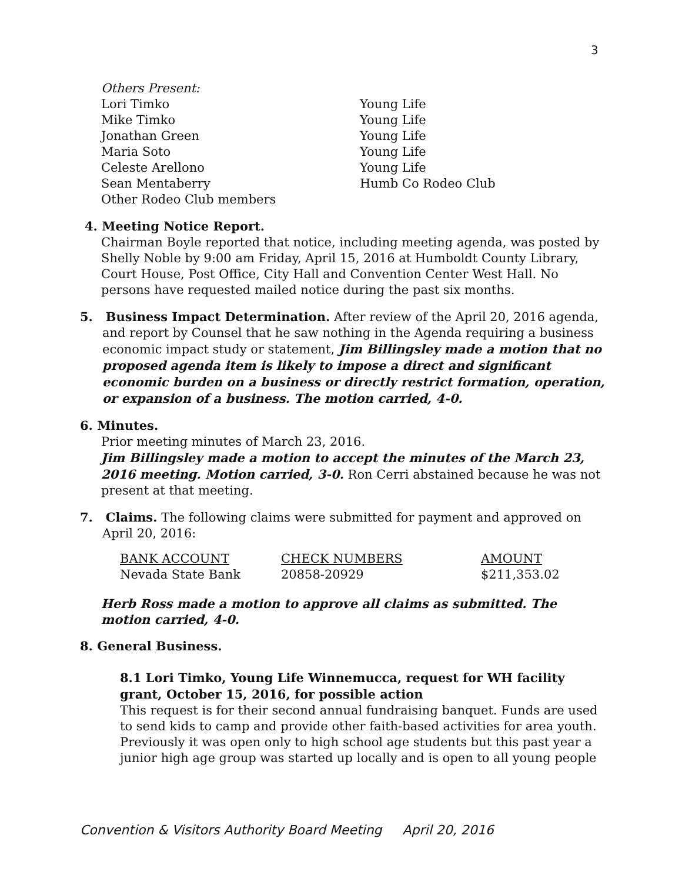3
Others Present:
| Lori Timko | Young Life |
| Mike Timko | Young Life |
| Jonathan Green | Young Life |
| Maria Soto | Young Life |
| Celeste Arellono | Young Life |
| Sean Mentaberry | Humb Co Rodeo Club |
| Other Rodeo Club members | |
4. Meeting Notice Report.
Chairman Boyle reported that notice, including meeting agenda, was posted by Shelly Noble by 9:00 am Friday, April 15, 2016 at Humboldt County Library, Court House, Post Office, City Hall and Convention Center West Hall. No persons have requested mailed notice during the past six months.
5. Business Impact Determination. After review of the April 20, 2016 agenda, and report by Counsel that he saw nothing in the Agenda requiring a business economic impact study or statement, Jim Billingsley made a motion that no proposed agenda item is likely to impose a direct and significant economic burden on a business or directly restrict formation, operation, or expansion of a business. The motion carried, 4-0.
6. Minutes.
Prior meeting minutes of March 23, 2016.
Jim Billingsley made a motion to accept the minutes of the March 23, 2016 meeting. Motion carried, 3-0. Ron Cerri abstained because he was not present at that meeting.
7. Claims. The following claims were submitted for payment and approved on April 20, 2016:
| BANK ACCOUNT | CHECK NUMBERS | AMOUNT |
| Nevada State Bank | 20858-20929 | $211,353.02 |
Herb Ross made a motion to approve all claims as submitted. The motion carried, 4-0.
8. General Business.
8.1 Lori Timko, Young Life Winnemucca, request for WH facility grant, October 15, 2016, for possible action
This request is for their second annual fundraising banquet. Funds are used to send kids to camp and provide other faith-based activities for area youth. Previously it was open only to high school age students but this past year a junior high age group was started up locally and is open to all young people
Convention & Visitors Authority Board Meeting April 20, 2016